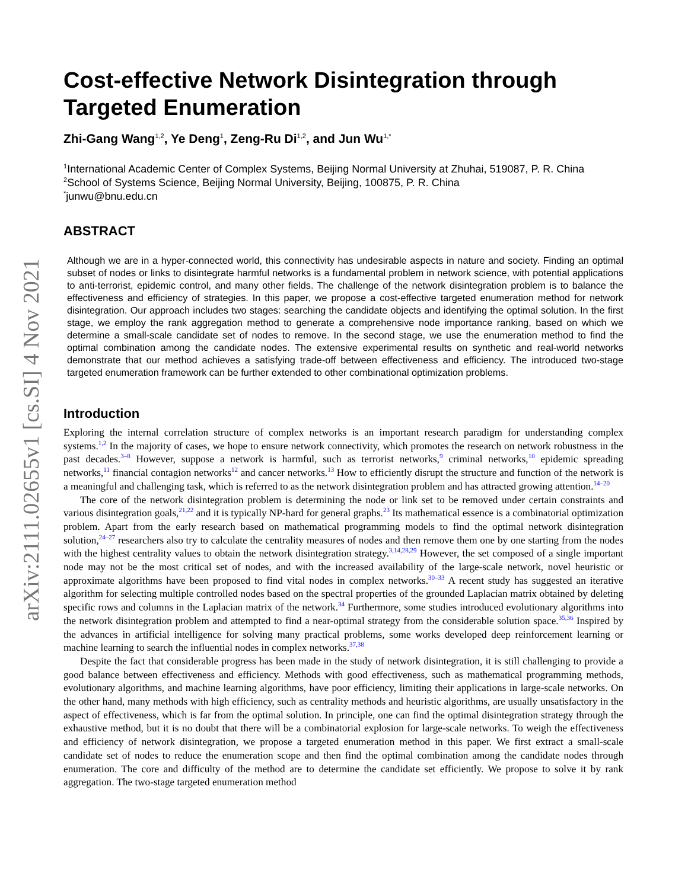arXiv:2111.02655v1 [cs.SI] 4 Nov 2021
Cost-effective Network Disintegration through Targeted Enumeration
Zhi-Gang Wang<sup>1,2</sup>, Ye Deng<sup>1</sup>, Zeng-Ru Di<sup>1,2</sup>, and Jun Wu<sup>1,*</sup>
<sup>1</sup> International Academic Center of Complex Systems, Beijing Normal University at Zhuhai, 519087, P. R. China
<sup>2</sup> School of Systems Science, Beijing Normal University, Beijing, 100875, P. R. China
<sup>*</sup> junwu@bnu.edu.cn
ABSTRACT
Although we are in a hyper-connected world, this connectivity has undesirable aspects in nature and society. Finding an optimal subset of nodes or links to disintegrate harmful networks is a fundamental problem in network science, with potential applications to anti-terrorist, epidemic control, and many other fields. The challenge of the network disintegration problem is to balance the effectiveness and efficiency of strategies. In this paper, we propose a cost-effective targeted enumeration method for network disintegration. Our approach includes two stages: searching the candidate objects and identifying the optimal solution. In the first stage, we employ the rank aggregation method to generate a comprehensive node importance ranking, based on which we determine a small-scale candidate set of nodes to remove. In the second stage, we use the enumeration method to find the optimal combination among the candidate nodes. The extensive experimental results on synthetic and real-world networks demonstrate that our method achieves a satisfying trade-off between effectiveness and efficiency. The introduced two-stage targeted enumeration framework can be further extended to other combinational optimization problems.
Introduction
Exploring the internal correlation structure of complex networks is an important research paradigm for understanding complex systems.<sup>1,2</sup> In the majority of cases, we hope to ensure network connectivity, which promotes the research on network robustness in the past decades.<sup>3–8</sup> However, suppose a network is harmful, such as terrorist networks,<sup>9</sup> criminal networks,<sup>10</sup> epidemic spreading networks,<sup>11</sup> financial contagion networks<sup>12</sup> and cancer networks.<sup>13</sup> How to efficiently disrupt the structure and function of the network is a meaningful and challenging task, which is referred to as the network disintegration problem and has attracted growing attention.<sup>14–20</sup>
The core of the network disintegration problem is determining the node or link set to be removed under certain constraints and various disintegration goals,<sup>21,22</sup> and it is typically NP-hard for general graphs.<sup>23</sup> Its mathematical essence is a combinatorial optimization problem. Apart from the early research based on mathematical programming models to find the optimal network disintegration solution,<sup>24–27</sup> researchers also try to calculate the centrality measures of nodes and then remove them one by one starting from the nodes with the highest centrality values to obtain the network disintegration strategy.<sup>3,14,28,29</sup> However, the set composed of a single important node may not be the most critical set of nodes, and with the increased availability of the large-scale network, novel heuristic or approximate algorithms have been proposed to find vital nodes in complex networks.<sup>30–33</sup> A recent study has suggested an iterative algorithm for selecting multiple controlled nodes based on the spectral properties of the grounded Laplacian matrix obtained by deleting specific rows and columns in the Laplacian matrix of the network.<sup>34</sup> Furthermore, some studies introduced evolutionary algorithms into the network disintegration problem and attempted to find a near-optimal strategy from the considerable solution space.<sup>35,36</sup> Inspired by the advances in artificial intelligence for solving many practical problems, some works developed deep reinforcement learning or machine learning to search the influential nodes in complex networks.<sup>37,38</sup>
Despite the fact that considerable progress has been made in the study of network disintegration, it is still challenging to provide a good balance between effectiveness and efficiency. Methods with good effectiveness, such as mathematical programming methods, evolutionary algorithms, and machine learning algorithms, have poor efficiency, limiting their applications in large-scale networks. On the other hand, many methods with high efficiency, such as centrality methods and heuristic algorithms, are usually unsatisfactory in the aspect of effectiveness, which is far from the optimal solution. In principle, one can find the optimal disintegration strategy through the exhaustive method, but it is no doubt that there will be a combinatorial explosion for large-scale networks. To weigh the effectiveness and efficiency of network disintegration, we propose a targeted enumeration method in this paper. We first extract a small-scale candidate set of nodes to reduce the enumeration scope and then find the optimal combination among the candidate nodes through enumeration. The core and difficulty of the method are to determine the candidate set efficiently. We propose to solve it by rank aggregation. The two-stage targeted enumeration method